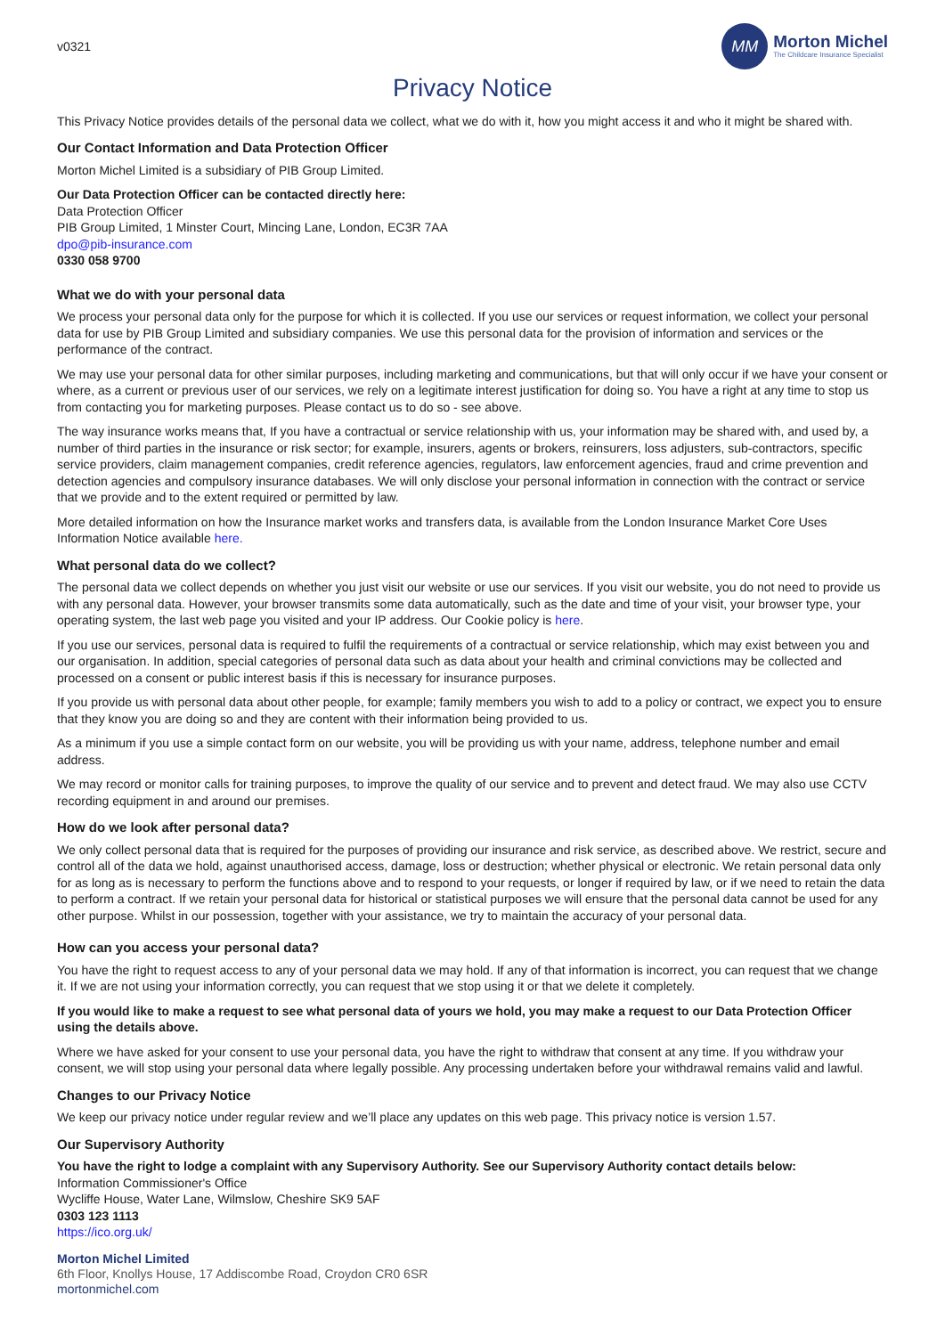v0321
MM
Morton Michel
The Childcare Insurance Specialist
Privacy Notice
This Privacy Notice provides details of the personal data we collect, what we do with it, how you might access it and who it might be shared with.
Our Contact Information and Data Protection Officer
Morton Michel Limited is a subsidiary of PIB Group Limited.
Our Data Protection Officer can be contacted directly here:
Data Protection Officer
PIB Group Limited, 1 Minster Court, Mincing Lane, London, EC3R 7AA
dpo@pib-insurance.com
0330 058 9700
What we do with your personal data
We process your personal data only for the purpose for which it is collected. If you use our services or request information, we collect your personal data for use by PIB Group Limited and subsidiary companies. We use this personal data for the provision of information and services or the performance of the contract.
We may use your personal data for other similar purposes, including marketing and communications, but that will only occur if we have your consent or where, as a current or previous user of our services, we rely on a legitimate interest justification for doing so. You have a right at any time to stop us from contacting you for marketing purposes. Please contact us to do so - see above.
The way insurance works means that, If you have a contractual or service relationship with us, your information may be shared with, and used by, a number of third parties in the insurance or risk sector; for example, insurers, agents or brokers, reinsurers, loss adjusters, sub-contractors, specific service providers, claim management companies, credit reference agencies, regulators, law enforcement agencies, fraud and crime prevention and detection agencies and compulsory insurance databases. We will only disclose your personal information in connection with the contract or service that we provide and to the extent required or permitted by law.
More detailed information on how the Insurance market works and transfers data, is available from the London Insurance Market Core Uses Information Notice available here.
What personal data do we collect?
The personal data we collect depends on whether you just visit our website or use our services. If you visit our website, you do not need to provide us with any personal data. However, your browser transmits some data automatically, such as the date and time of your visit, your browser type, your operating system, the last web page you visited and your IP address. Our Cookie policy is here.
If you use our services, personal data is required to fulfil the requirements of a contractual or service relationship, which may exist between you and our organisation. In addition, special categories of personal data such as data about your health and criminal convictions may be collected and processed on a consent or public interest basis if this is necessary for insurance purposes.
If you provide us with personal data about other people, for example; family members you wish to add to a policy or contract, we expect you to ensure that they know you are doing so and they are content with their information being provided to us.
As a minimum if you use a simple contact form on our website, you will be providing us with your name, address, telephone number and email address.
We may record or monitor calls for training purposes, to improve the quality of our service and to prevent and detect fraud. We may also use CCTV recording equipment in and around our premises.
How do we look after personal data?
We only collect personal data that is required for the purposes of providing our insurance and risk service, as described above. We restrict, secure and control all of the data we hold, against unauthorised access, damage, loss or destruction; whether physical or electronic. We retain personal data only for as long as is necessary to perform the functions above and to respond to your requests, or longer if required by law, or if we need to retain the data to perform a contract. If we retain your personal data for historical or statistical purposes we will ensure that the personal data cannot be used for any other purpose. Whilst in our possession, together with your assistance, we try to maintain the accuracy of your personal data.
How can you access your personal data?
You have the right to request access to any of your personal data we may hold. If any of that information is incorrect, you can request that we change it. If we are not using your information correctly, you can request that we stop using it or that we delete it completely.
If you would like to make a request to see what personal data of yours we hold, you may make a request to our Data Protection Officer using the details above.
Where we have asked for your consent to use your personal data, you have the right to withdraw that consent at any time. If you withdraw your consent, we will stop using your personal data where legally possible. Any processing undertaken before your withdrawal remains valid and lawful.
Changes to our Privacy Notice
We keep our privacy notice under regular review and we’ll place any updates on this web page. This privacy notice is version 1.57.
Our Supervisory Authority
You have the right to lodge a complaint with any Supervisory Authority. See our Supervisory Authority contact details below:
Information Commissioner's Office
Wycliffe House, Water Lane, Wilmslow, Cheshire SK9 5AF
0303 123 1113
https://ico.org.uk/
Morton Michel Limited
6th Floor, Knollys House, 17 Addiscombe Road, Croydon CR0 6SR
mortonmichel.com